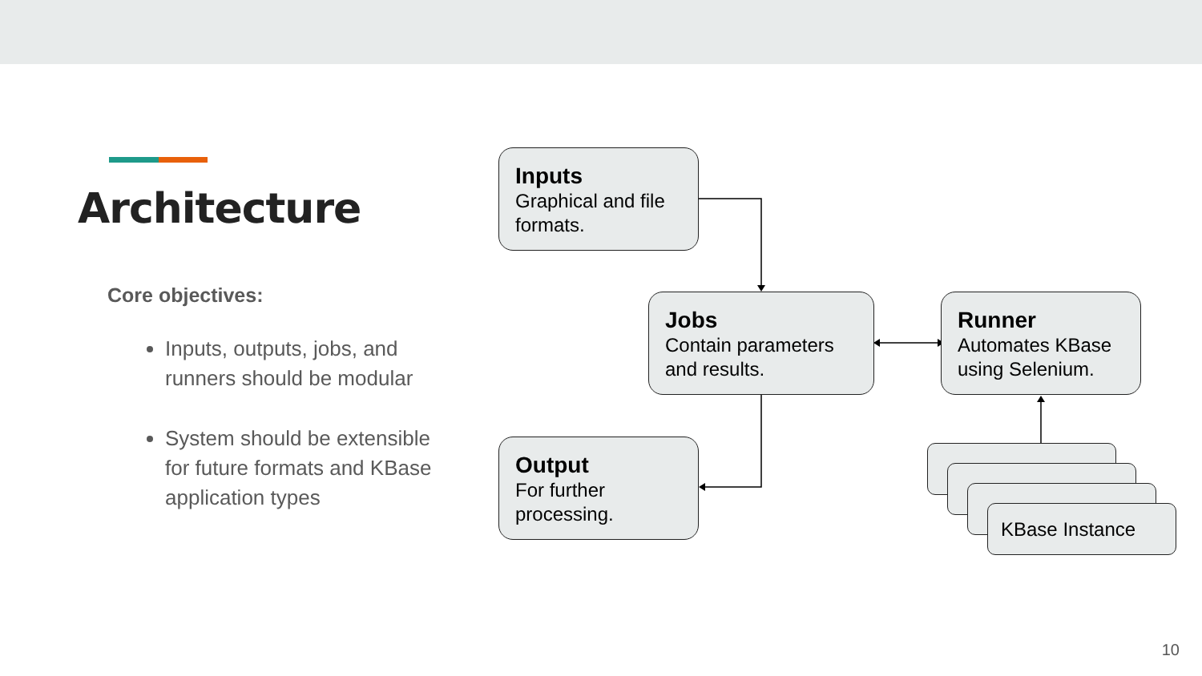Architecture
Core objectives:
Inputs, outputs, jobs, and runners should be modular
System should be extensible for future formats and KBase application types
Inputs
Graphical and file formats.
Jobs
Contain parameters and results.
Runner
Automates KBase using Selenium.
Output
For further processing.
KBase Instance
10